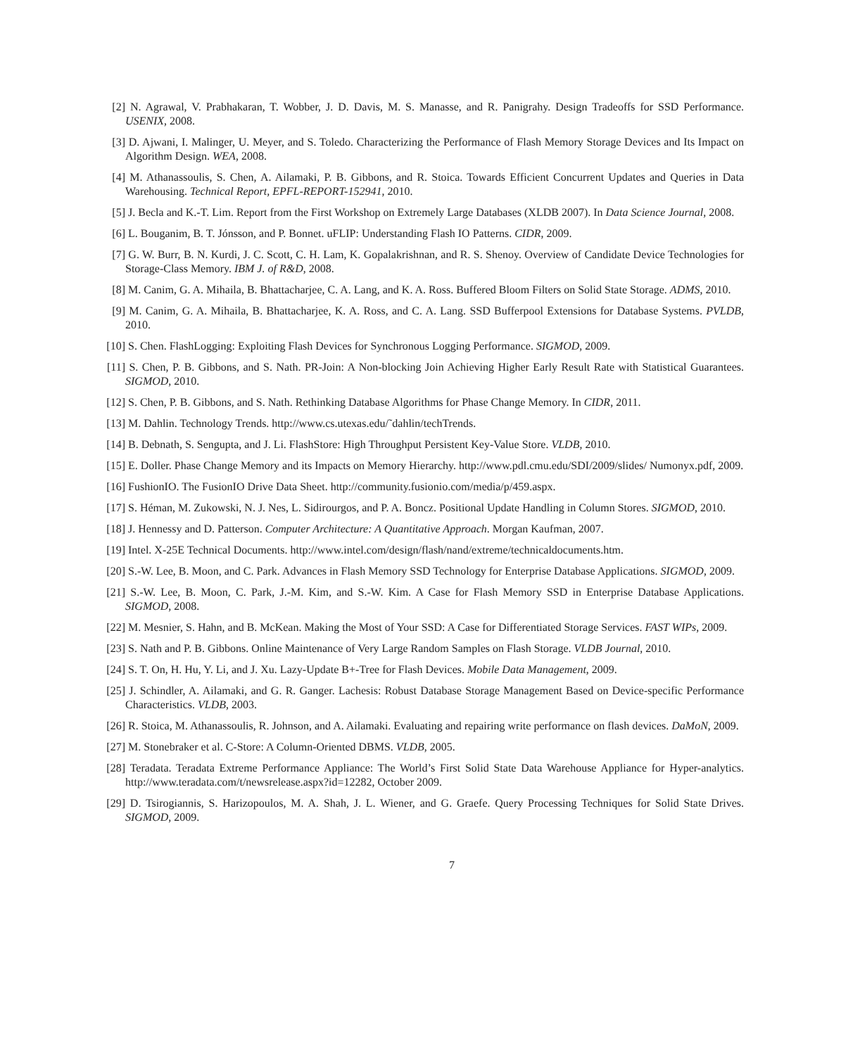[2] N. Agrawal, V. Prabhakaran, T. Wobber, J. D. Davis, M. S. Manasse, and R. Panigrahy. Design Tradeoffs for SSD Performance. USENIX, 2008.
[3] D. Ajwani, I. Malinger, U. Meyer, and S. Toledo. Characterizing the Performance of Flash Memory Storage Devices and Its Impact on Algorithm Design. WEA, 2008.
[4] M. Athanassoulis, S. Chen, A. Ailamaki, P. B. Gibbons, and R. Stoica. Towards Efficient Concurrent Updates and Queries in Data Warehousing. Technical Report, EPFL-REPORT-152941, 2010.
[5] J. Becla and K.-T. Lim. Report from the First Workshop on Extremely Large Databases (XLDB 2007). In Data Science Journal, 2008.
[6] L. Bouganim, B. T. Jónsson, and P. Bonnet. uFLIP: Understanding Flash IO Patterns. CIDR, 2009.
[7] G. W. Burr, B. N. Kurdi, J. C. Scott, C. H. Lam, K. Gopalakrishnan, and R. S. Shenoy. Overview of Candidate Device Technologies for Storage-Class Memory. IBM J. of R&D, 2008.
[8] M. Canim, G. A. Mihaila, B. Bhattacharjee, C. A. Lang, and K. A. Ross. Buffered Bloom Filters on Solid State Storage. ADMS, 2010.
[9] M. Canim, G. A. Mihaila, B. Bhattacharjee, K. A. Ross, and C. A. Lang. SSD Bufferpool Extensions for Database Systems. PVLDB, 2010.
[10] S. Chen. FlashLogging: Exploiting Flash Devices for Synchronous Logging Performance. SIGMOD, 2009.
[11] S. Chen, P. B. Gibbons, and S. Nath. PR-Join: A Non-blocking Join Achieving Higher Early Result Rate with Statistical Guarantees. SIGMOD, 2010.
[12] S. Chen, P. B. Gibbons, and S. Nath. Rethinking Database Algorithms for Phase Change Memory. In CIDR, 2011.
[13] M. Dahlin. Technology Trends. http://www.cs.utexas.edu/˜dahlin/techTrends.
[14] B. Debnath, S. Sengupta, and J. Li. FlashStore: High Throughput Persistent Key-Value Store. VLDB, 2010.
[15] E. Doller. Phase Change Memory and its Impacts on Memory Hierarchy. http://www.pdl.cmu.edu/SDI/2009/slides/ Numonyx.pdf, 2009.
[16] FushionIO. The FusionIO Drive Data Sheet. http://community.fusionio.com/media/p/459.aspx.
[17] S. Héman, M. Zukowski, N. J. Nes, L. Sidirourgos, and P. A. Boncz. Positional Update Handling in Column Stores. SIGMOD, 2010.
[18] J. Hennessy and D. Patterson. Computer Architecture: A Quantitative Approach. Morgan Kaufman, 2007.
[19] Intel. X-25E Technical Documents. http://www.intel.com/design/flash/nand/extreme/technicaldocuments.htm.
[20] S.-W. Lee, B. Moon, and C. Park. Advances in Flash Memory SSD Technology for Enterprise Database Applications. SIGMOD, 2009.
[21] S.-W. Lee, B. Moon, C. Park, J.-M. Kim, and S.-W. Kim. A Case for Flash Memory SSD in Enterprise Database Applications. SIGMOD, 2008.
[22] M. Mesnier, S. Hahn, and B. McKean. Making the Most of Your SSD: A Case for Differentiated Storage Services. FAST WIPs, 2009.
[23] S. Nath and P. B. Gibbons. Online Maintenance of Very Large Random Samples on Flash Storage. VLDB Journal, 2010.
[24] S. T. On, H. Hu, Y. Li, and J. Xu. Lazy-Update B+-Tree for Flash Devices. Mobile Data Management, 2009.
[25] J. Schindler, A. Ailamaki, and G. R. Ganger. Lachesis: Robust Database Storage Management Based on Device-specific Performance Characteristics. VLDB, 2003.
[26] R. Stoica, M. Athanassoulis, R. Johnson, and A. Ailamaki. Evaluating and repairing write performance on flash devices. DaMoN, 2009.
[27] M. Stonebraker et al. C-Store: A Column-Oriented DBMS. VLDB, 2005.
[28] Teradata. Teradata Extreme Performance Appliance: The World’s First Solid State Data Warehouse Appliance for Hyper-analytics. http://www.teradata.com/t/newsrelease.aspx?id=12282, October 2009.
[29] D. Tsirogiannis, S. Harizopoulos, M. A. Shah, J. L. Wiener, and G. Graefe. Query Processing Techniques for Solid State Drives. SIGMOD, 2009.
7